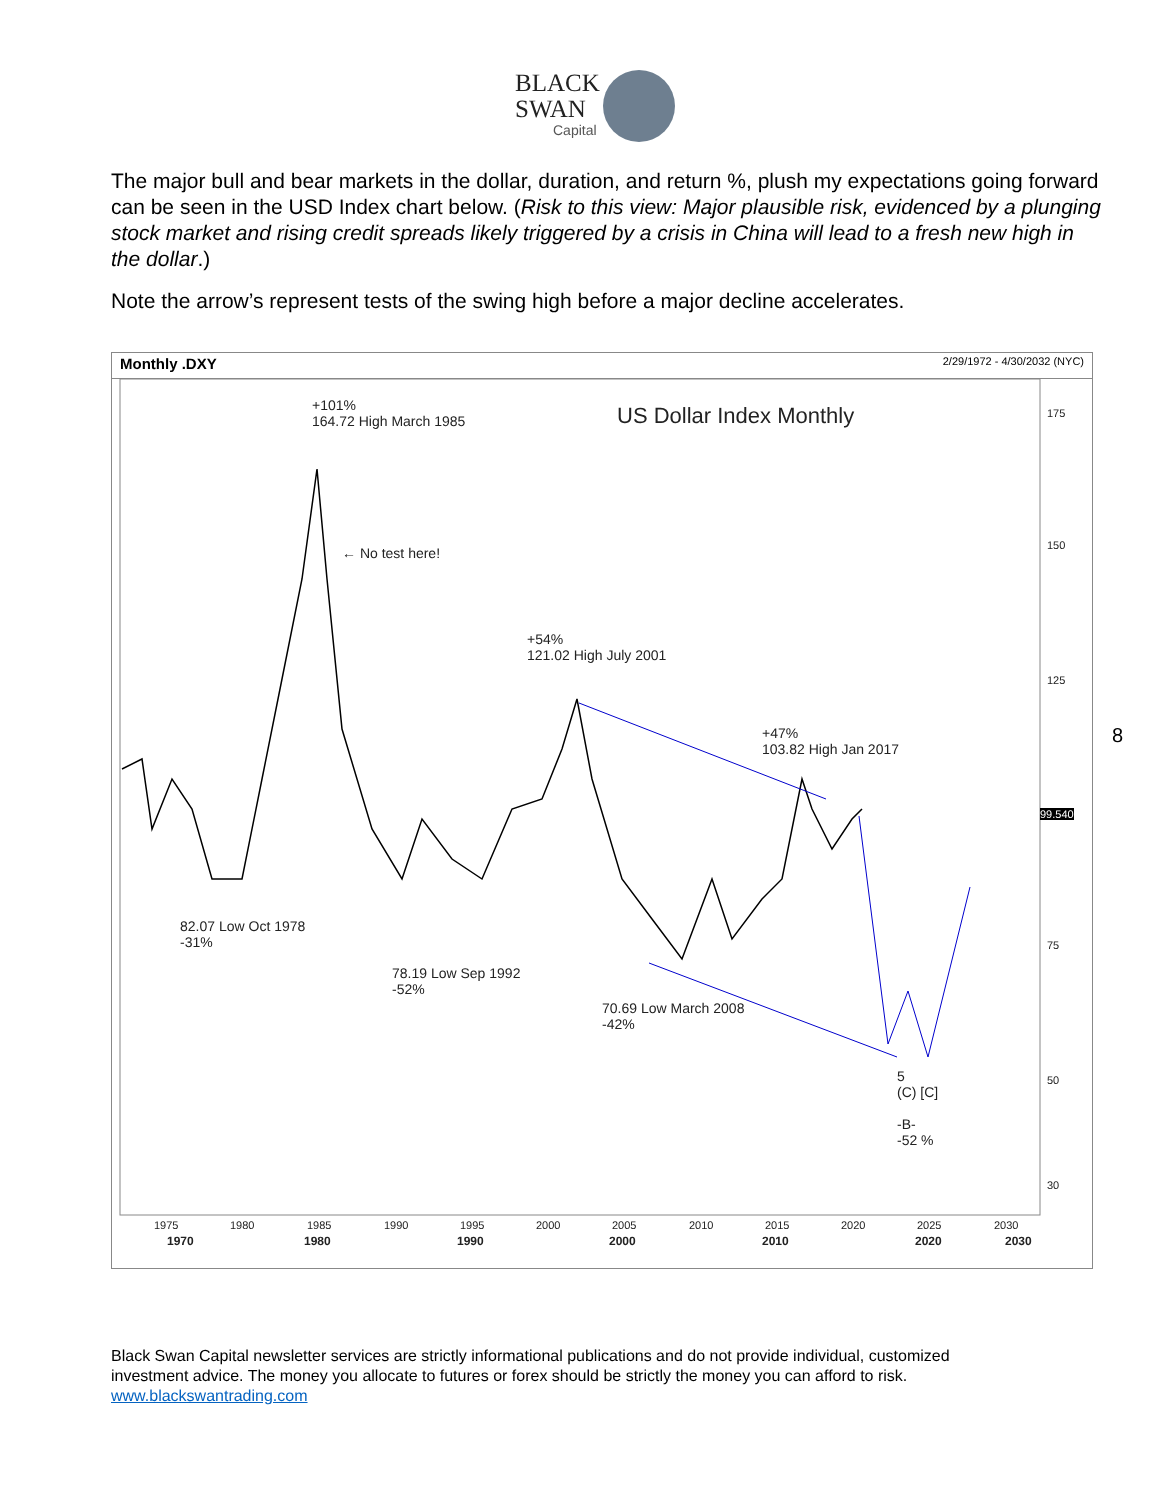BLACK
SWAN
Capital
The major bull and bear markets in the dollar, duration, and return %, plush my expectations going forward can be seen in the USD Index chart below. (Risk to this view: Major plausible risk, evidenced by a plunging stock market and rising credit spreads likely triggered by a crisis in China will lead to a fresh new high in the dollar.)
Note the arrow’s represent tests of the swing high before a major decline accelerates.
Monthly .DXY 2/29/1972 - 4/30/2032 (NYC)
175
150
125
100
75
50
30
1975
1980
1985
1990
1995
2000
2005
2010
2015
2020
2025
2030
1970
1980
1990
2000
2010
2020
2030
+101%
164.72 High March 1985
US Dollar Index Monthly
← No test here!
+54%
121.02 High July 2001
+47%
103.82 High Jan 2017
82.07 Low Oct 1978
-31%
78.19 Low Sep 1992
-52%
70.69 Low March 2008
-42%
5
(C) [C]
-B-
-52 %
99.540
8
Black Swan Capital newsletter services are strictly informational publications and do not provide individual, customized investment advice. The money you allocate to futures or forex should be strictly the money you can afford to risk. www.blackswantrading.com